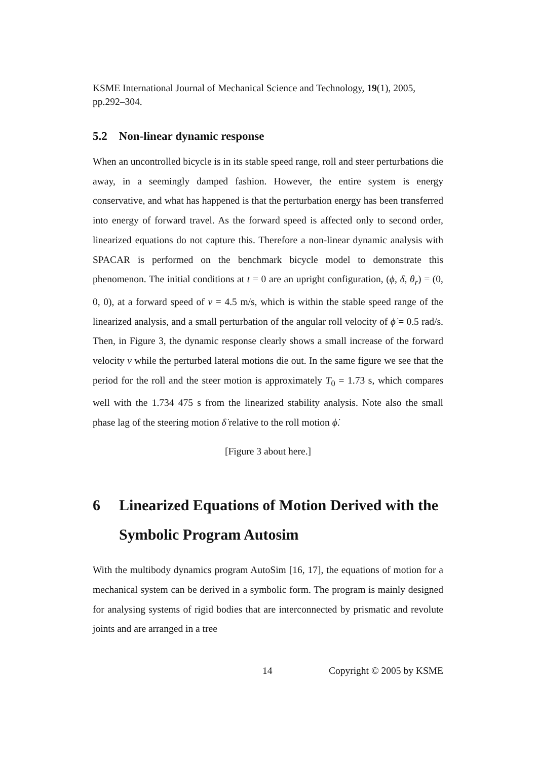KSME International Journal of Mechanical Science and Technology, 19(1), 2005, pp.292–304.
5.2 Non-linear dynamic response
When an uncontrolled bicycle is in its stable speed range, roll and steer perturbations die away, in a seemingly damped fashion. However, the entire system is energy conservative, and what has happened is that the perturbation energy has been transferred into energy of forward travel. As the forward speed is affected only to second order, linearized equations do not capture this. Therefore a non-linear dynamic analysis with SPACAR is performed on the benchmark bicycle model to demonstrate this phenomenon. The initial conditions at t = 0 are an upright configuration, (ϕ, δ, θ<sub>r</sub>) = (0, 0, 0), at a forward speed of v = 4.5 m/s, which is within the stable speed range of the linearized analysis, and a small perturbation of the angular roll velocity of ϕ̇ = 0.5 rad/s. Then, in Figure 3, the dynamic response clearly shows a small increase of the forward velocity v while the perturbed lateral motions die out. In the same figure we see that the period for the roll and the steer motion is approximately T<sub>0</sub> = 1.73 s, which compares well with the 1.734 475 s from the linearized stability analysis. Note also the small phase lag of the steering motion δ̇ relative to the roll motion ϕ̇.
[Figure 3 about here.]
6 Linearized Equations of Motion Derived with the Symbolic Program Autosim
With the multibody dynamics program AutoSim [16, 17], the equations of motion for a mechanical system can be derived in a symbolic form. The program is mainly designed for analysing systems of rigid bodies that are interconnected by prismatic and revolute joints and are arranged in a tree
14 Copyright © 2005 by KSME